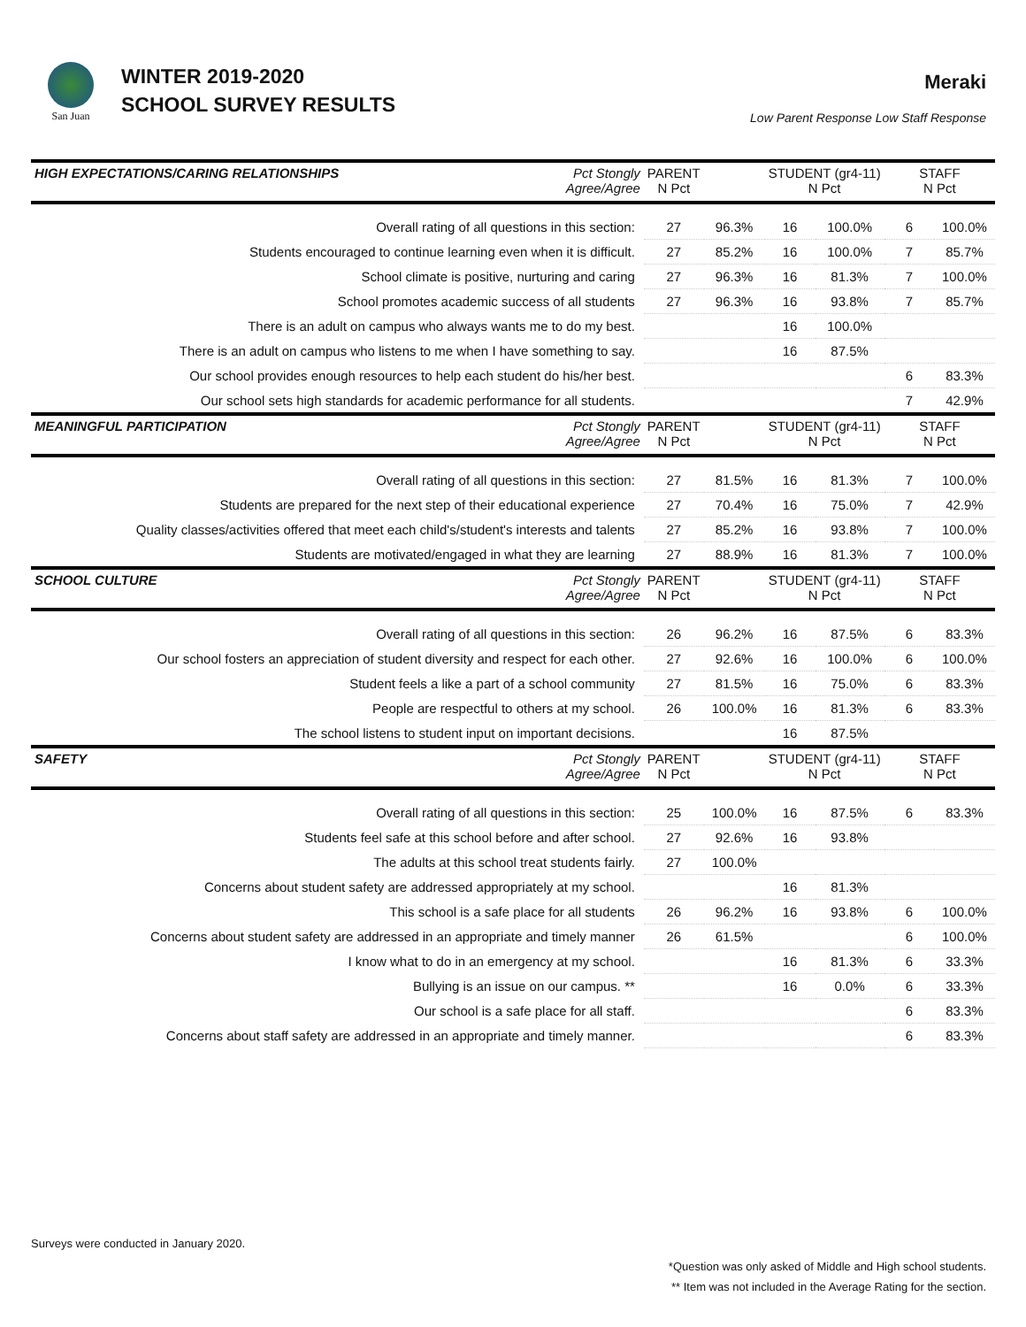San Juan
WINTER 2019-2020
SCHOOL SURVEY RESULTS
Meraki
Low Parent Response Low Staff Response
| HIGH EXPECTATIONS/CARING RELATIONSHIPS | Pct Stongly Agree/Agree | PARENT N Pct | | STUDENT (gr4-11) N Pct | | STAFF N Pct | |
| --- | --- | --- | --- | --- | --- | --- | --- |
| Overall rating of all questions in this section: | | 27 | 96.3% | 16 | 100.0% | 6 | 100.0% |
| Students encouraged to continue learning even when it is difficult. | | 27 | 85.2% | 16 | 100.0% | 7 | 85.7% |
| School climate is positive, nurturing and caring | | 27 | 96.3% | 16 | 81.3% | 7 | 100.0% |
| School promotes academic success of all students | | 27 | 96.3% | 16 | 93.8% | 7 | 85.7% |
| There is an adult on campus who always wants me to do my best. | | | | 16 | 100.0% | | |
| There is an adult on campus who listens to me when I have something to say. | | | | 16 | 87.5% | | |
| Our school provides enough resources to help each student do his/her best. | | | | | | 6 | 83.3% |
| Our school sets high standards for academic performance for all students. | | | | | | 7 | 42.9% |
| MEANINGFUL PARTICIPATION | Pct Stongly Agree/Agree | PARENT N Pct | | STUDENT (gr4-11) N Pct | | STAFF N Pct | |
| Overall rating of all questions in this section: | | 27 | 81.5% | 16 | 81.3% | 7 | 100.0% |
| Students are prepared for the next step of their educational experience | | 27 | 70.4% | 16 | 75.0% | 7 | 42.9% |
| Quality classes/activities offered that meet each child's/student's interests and talents | | 27 | 85.2% | 16 | 93.8% | 7 | 100.0% |
| Students are motivated/engaged in what they are learning | | 27 | 88.9% | 16 | 81.3% | 7 | 100.0% |
| SCHOOL CULTURE | Pct Stongly Agree/Agree | PARENT N Pct | | STUDENT (gr4-11) N Pct | | STAFF N Pct | |
| Overall rating of all questions in this section: | | 26 | 96.2% | 16 | 87.5% | 6 | 83.3% |
| Our school fosters an appreciation of student diversity and respect for each other. | | 27 | 92.6% | 16 | 100.0% | 6 | 100.0% |
| Student feels a like a part of a school community | | 27 | 81.5% | 16 | 75.0% | 6 | 83.3% |
| People are respectful to others at my school. | | 26 | 100.0% | 16 | 81.3% | 6 | 83.3% |
| The school listens to student input on important decisions. | | | | 16 | 87.5% | | |
| SAFETY | Pct Stongly Agree/Agree | PARENT N Pct | | STUDENT (gr4-11) N Pct | | STAFF N Pct | |
| Overall rating of all questions in this section: | | 25 | 100.0% | 16 | 87.5% | 6 | 83.3% |
| Students feel safe at this school before and after school. | | 27 | 92.6% | 16 | 93.8% | | |
| The adults at this school treat students fairly. | | 27 | 100.0% | | | | |
| Concerns about student safety are addressed appropriately at my school. | | | | 16 | 81.3% | | |
| This school is a safe place for all students | | 26 | 96.2% | 16 | 93.8% | 6 | 100.0% |
| Concerns about student safety are addressed in an appropriate and timely manner | | 26 | 61.5% | | | 6 | 100.0% |
| I know what to do in an emergency at my school. | | | | 16 | 81.3% | 6 | 33.3% |
| Bullying is an issue on our campus. ** | | | | 16 | 0.0% | 6 | 33.3% |
| Our school is a safe place for all staff. | | | | | | 6 | 83.3% |
| Concerns about staff safety are addressed in an appropriate and timely manner. | | | | | | 6 | 83.3% |
Surveys were conducted in January 2020.
*Question was only asked of Middle and High school students.
** Item was not included in the Average Rating for the section.